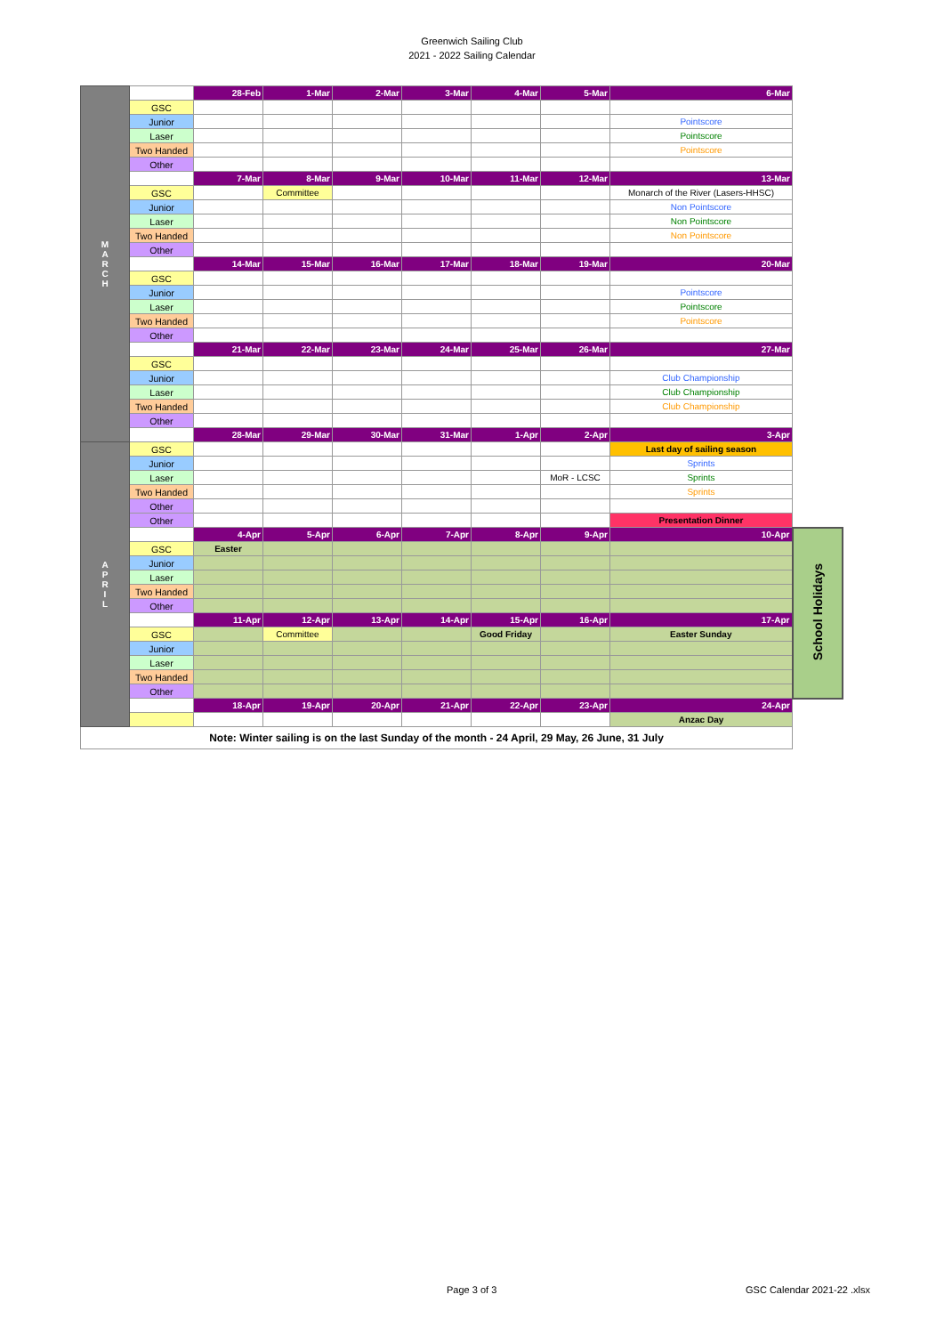Greenwich Sailing Club
2021 - 2022 Sailing Calendar
| M A R C H | | 28-Feb | 1-Mar | 2-Mar | 3-Mar | 4-Mar | 5-Mar | 6-Mar | |
| | GSC | | | | | | | | |
| | Junior | | | | | | | Pointscore | |
| | Laser | | | | | | | Pointscore | |
| | Two Handed | | | | | | | Pointscore | |
| | Other | | | | | | | | |
| | | 7-Mar | 8-Mar | 9-Mar | 10-Mar | 11-Mar | 12-Mar | 13-Mar | |
| | GSC | | Committee | | | | | Monarch of the River (Lasers-HHSC) | |
| | Junior | | | | | | | Non Pointscore | |
| | Laser | | | | | | | Non Pointscore | |
| | Two Handed | | | | | | | Non Pointscore | |
| | Other | | | | | | | | |
| | | 14-Mar | 15-Mar | 16-Mar | 17-Mar | 18-Mar | 19-Mar | 20-Mar | |
| | GSC | | | | | | | | |
| | Junior | | | | | | | Pointscore | |
| | Laser | | | | | | | Pointscore | |
| | Two Handed | | | | | | | Pointscore | |
| | Other | | | | | | | | |
| | | 21-Mar | 22-Mar | 23-Mar | 24-Mar | 25-Mar | 26-Mar | 27-Mar | |
| | GSC | | | | | | | | |
| | Junior | | | | | | | Club Championship | |
| | Laser | | | | | | | Club Championship | |
| | Two Handed | | | | | | | Club Championship | |
| | Other | | | | | | | | |
| | | 28-Mar | 29-Mar | 30-Mar | 31-Mar | 1-Apr | 2-Apr | 3-Apr | |
| A P R I L | GSC | | | | | | | Last day of sailing season | |
| | Junior | | | | | | | Sprints | |
| | Laser | | | | | | MoR - LCSC | Sprints | |
| | Two Handed | | | | | | | Sprints | |
| | Other | | | | | | | | |
| | Other | | | | | | | Presentation Dinner | |
| | | 4-Apr | 5-Apr | 6-Apr | 7-Apr | 8-Apr | 9-Apr | 10-Apr | School Holidays |
| | GSC | Easter | | | | | | | |
| | Junior | | | | | | | | |
| | Laser | | | | | | | | |
| | Two Handed | | | | | | | | |
| | Other | | | | | | | | |
| | | 11-Apr | 12-Apr | 13-Apr | 14-Apr | 15-Apr | 16-Apr | 17-Apr | |
| | GSC | | Committee | | | Good Friday | | Easter Sunday | |
| | Junior | | | | | | | | |
| | Laser | | | | | | | | |
| | Two Handed | | | | | | | | |
| | Other | | | | | | | | |
| | | 18-Apr | 19-Apr | 20-Apr | 21-Apr | 22-Apr | 23-Apr | 24-Apr | |
| | | | | | | | | Anzac Day | |
| Note: Winter sailing is on the last Sunday of the month - 24 April, 29 May, 26 June, 31 July | | | | | | | | | |
Page 3 of 3 GSC Calendar 2021-22 .xlsx